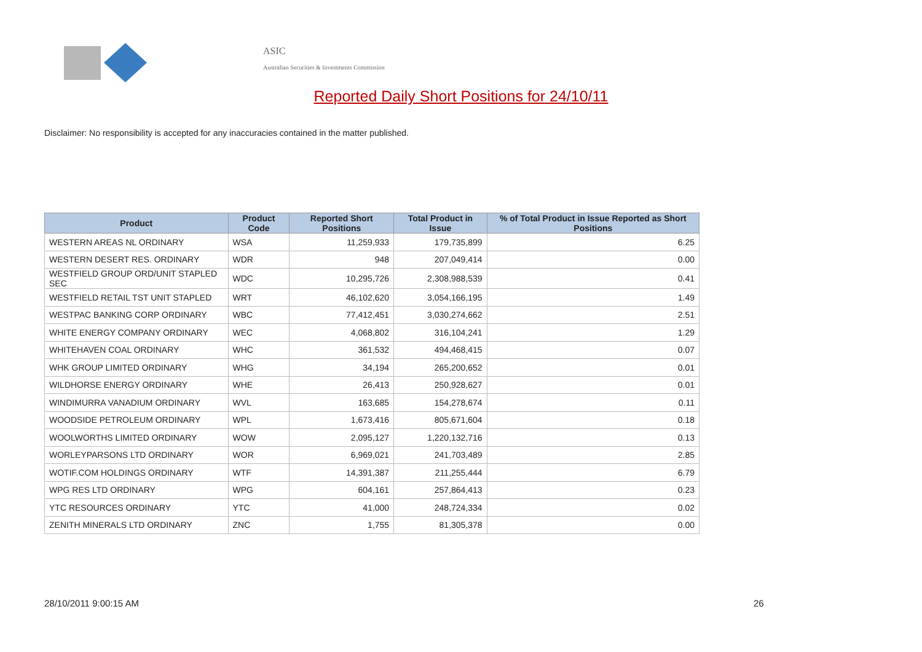ASIC
Australian Securities & Investments Commission
Reported Daily Short Positions for 24/10/11
Disclaimer: No responsibility is accepted for any inaccuracies contained in the matter published.
| Product | Product Code | Reported Short Positions | Total Product in Issue | % of Total Product in Issue Reported as Short Positions |
| --- | --- | --- | --- | --- |
| WESTERN AREAS NL ORDINARY | WSA | 11,259,933 | 179,735,899 | 6.25 |
| WESTERN DESERT RES. ORDINARY | WDR | 948 | 207,049,414 | 0.00 |
| WESTFIELD GROUP ORD/UNIT STAPLED SEC | WDC | 10,295,726 | 2,308,988,539 | 0.41 |
| WESTFIELD RETAIL TST UNIT STAPLED | WRT | 46,102,620 | 3,054,166,195 | 1.49 |
| WESTPAC BANKING CORP ORDINARY | WBC | 77,412,451 | 3,030,274,662 | 2.51 |
| WHITE ENERGY COMPANY ORDINARY | WEC | 4,068,802 | 316,104,241 | 1.29 |
| WHITEHAVEN COAL ORDINARY | WHC | 361,532 | 494,468,415 | 0.07 |
| WHK GROUP LIMITED ORDINARY | WHG | 34,194 | 265,200,652 | 0.01 |
| WILDHORSE ENERGY ORDINARY | WHE | 26,413 | 250,928,627 | 0.01 |
| WINDIMURRA VANADIUM ORDINARY | WVL | 163,685 | 154,278,674 | 0.11 |
| WOODSIDE PETROLEUM ORDINARY | WPL | 1,673,416 | 805,671,604 | 0.18 |
| WOOLWORTHS LIMITED ORDINARY | WOW | 2,095,127 | 1,220,132,716 | 0.13 |
| WORLEYPARSONS LTD ORDINARY | WOR | 6,969,021 | 241,703,489 | 2.85 |
| WOTIF.COM HOLDINGS ORDINARY | WTF | 14,391,387 | 211,255,444 | 6.79 |
| WPG RES LTD ORDINARY | WPG | 604,161 | 257,864,413 | 0.23 |
| YTC RESOURCES ORDINARY | YTC | 41,000 | 248,724,334 | 0.02 |
| ZENITH MINERALS LTD ORDINARY | ZNC | 1,755 | 81,305,378 | 0.00 |
28/10/2011 9:00:15 AM 26